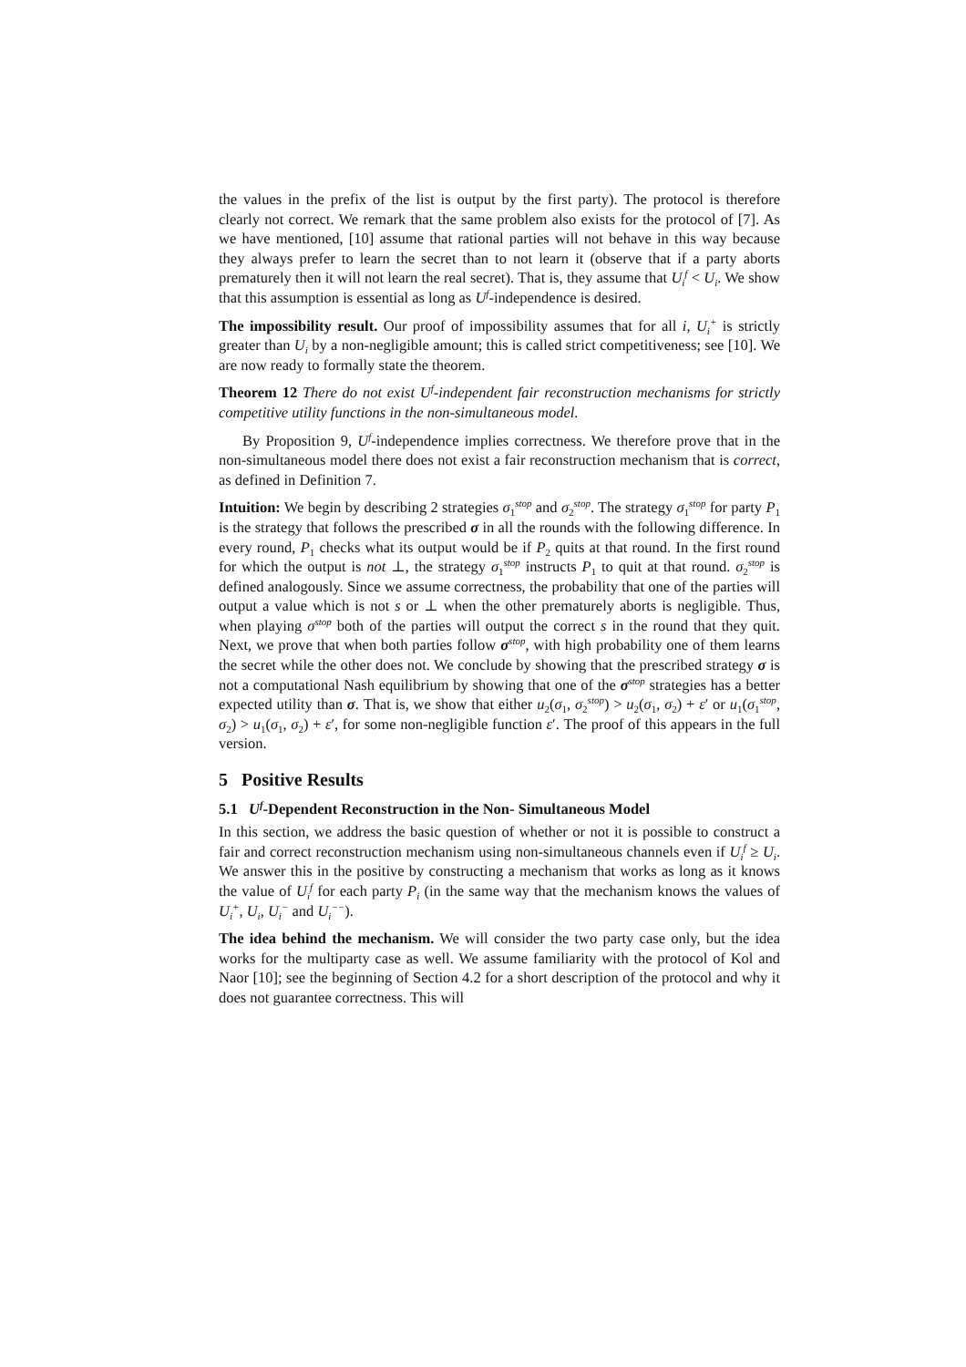the values in the prefix of the list is output by the first party). The protocol is therefore clearly not correct. We remark that the same problem also exists for the protocol of [7]. As we have mentioned, [10] assume that rational parties will not behave in this way because they always prefer to learn the secret than to not learn it (observe that if a party aborts prematurely then it will not learn the real secret). That is, they assume that U<sub>i</sub><sup>f</sup> < U<sub>i</sub>. We show that this assumption is essential as long as U<sup>f</sup>-independence is desired.
The impossibility result. Our proof of impossibility assumes that for all i, U<sub>i</sub><sup>+</sup> is strictly greater than U<sub>i</sub> by a non-negligible amount; this is called strict competitiveness; see [10]. We are now ready to formally state the theorem.
Theorem 12 There do not exist U<sup>f</sup>-independent fair reconstruction mechanisms for strictly competitive utility functions in the non-simultaneous model.
By Proposition 9, U<sup>f</sup>-independence implies correctness. We therefore prove that in the non-simultaneous model there does not exist a fair reconstruction mechanism that is correct, as defined in Definition 7.
Intuition: We begin by describing 2 strategies σ<sub>1</sub><sup>stop</sup> and σ<sub>2</sub><sup>stop</sup>. The strategy σ<sub>1</sub><sup>stop</sup> for party P<sub>1</sub> is the strategy that follows the prescribed σ in all the rounds with the following difference. In every round, P<sub>1</sub> checks what its output would be if P<sub>2</sub> quits at that round. In the first round for which the output is not ⊥, the strategy σ<sub>1</sub><sup>stop</sup> instructs P<sub>1</sub> to quit at that round. σ<sub>2</sub><sup>stop</sup> is defined analogously. Since we assume correctness, the probability that one of the parties will output a value which is not s or ⊥ when the other prematurely aborts is negligible. Thus, when playing σ<sup>stop</sup> both of the parties will output the correct s in the round that they quit. Next, we prove that when both parties follow σ<sup>stop</sup>, with high probability one of them learns the secret while the other does not. We conclude by showing that the prescribed strategy σ is not a computational Nash equilibrium by showing that one of the σ<sup>stop</sup> strategies has a better expected utility than σ. That is, we show that either u<sub>2</sub>(σ<sub>1</sub>, σ<sub>2</sub><sup>stop</sup>) > u<sub>2</sub>(σ<sub>1</sub>, σ<sub>2</sub>) + ε′ or u<sub>1</sub>(σ<sub>1</sub><sup>stop</sup>, σ<sub>2</sub>) > u<sub>1</sub>(σ<sub>1</sub>, σ<sub>2</sub>) + ε′, for some non-negligible function ε′. The proof of this appears in the full version.
5 Positive Results
5.1 U<sup>f</sup>-Dependent Reconstruction in the Non- Simultaneous Model
In this section, we address the basic question of whether or not it is possible to construct a fair and correct reconstruction mechanism using non-simultaneous channels even if U<sub>i</sub><sup>f</sup> ≥ U<sub>i</sub>. We answer this in the positive by constructing a mechanism that works as long as it knows the value of U<sub>i</sub><sup>f</sup> for each party P<sub>i</sub> (in the same way that the mechanism knows the values of U<sub>i</sub><sup>+</sup>, U<sub>i</sub>, U<sub>i</sub><sup>−</sup> and U<sub>i</sub><sup>−−</sup>).
The idea behind the mechanism. We will consider the two party case only, but the idea works for the multiparty case as well. We assume familiarity with the protocol of Kol and Naor [10]; see the beginning of Section 4.2 for a short description of the protocol and why it does not guarantee correctness. This will